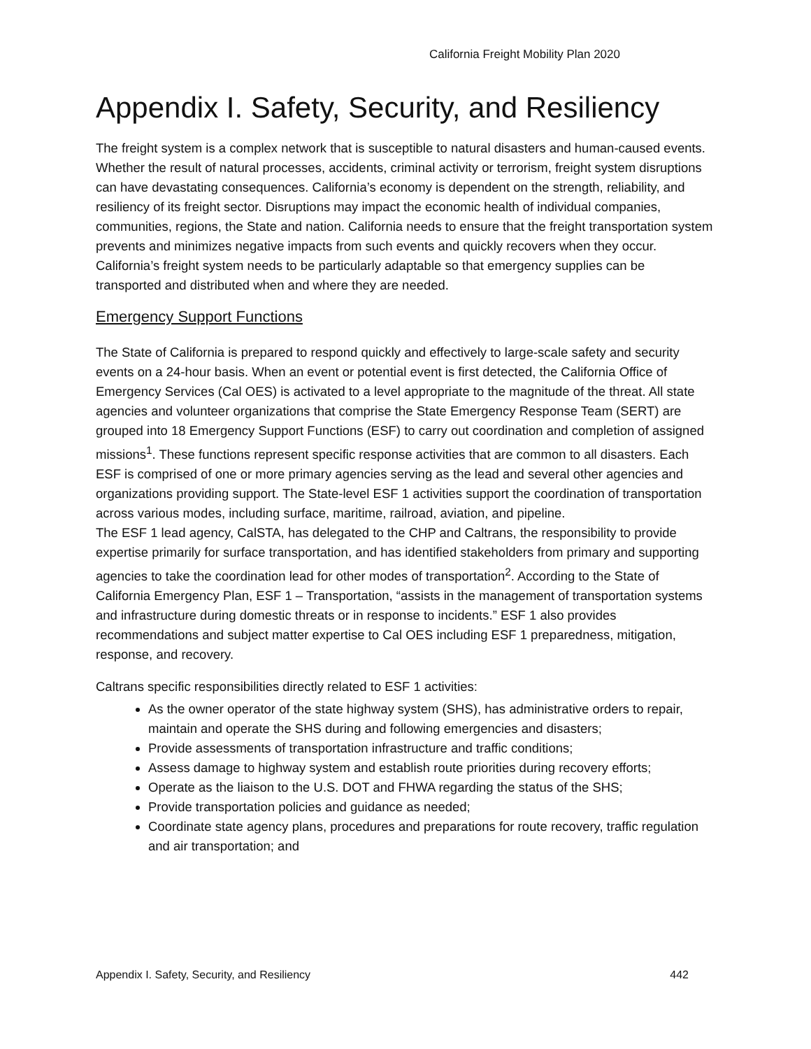California Freight Mobility Plan 2020
Appendix I. Safety, Security, and Resiliency
The freight system is a complex network that is susceptible to natural disasters and human-caused events. Whether the result of natural processes, accidents, criminal activity or terrorism, freight system disruptions can have devastating consequences. California’s economy is dependent on the strength, reliability, and resiliency of its freight sector. Disruptions may impact the economic health of individual companies, communities, regions, the State and nation. California needs to ensure that the freight transportation system prevents and minimizes negative impacts from such events and quickly recovers when they occur. California’s freight system needs to be particularly adaptable so that emergency supplies can be transported and distributed when and where they are needed.
Emergency Support Functions
The State of California is prepared to respond quickly and effectively to large-scale safety and security events on a 24-hour basis. When an event or potential event is first detected, the California Office of Emergency Services (Cal OES) is activated to a level appropriate to the magnitude of the threat. All state agencies and volunteer organizations that comprise the State Emergency Response Team (SERT) are grouped into 18 Emergency Support Functions (ESF) to carry out coordination and completion of assigned missions<sup>1</sup>. These functions represent specific response activities that are common to all disasters. Each ESF is comprised of one or more primary agencies serving as the lead and several other agencies and organizations providing support. The State-level ESF 1 activities support the coordination of transportation across various modes, including surface, maritime, railroad, aviation, and pipeline.
The ESF 1 lead agency, CalSTA, has delegated to the CHP and Caltrans, the responsibility to provide expertise primarily for surface transportation, and has identified stakeholders from primary and supporting agencies to take the coordination lead for other modes of transportation<sup>2</sup>. According to the State of California Emergency Plan, ESF 1 – Transportation, “assists in the management of transportation systems and infrastructure during domestic threats or in response to incidents.” ESF 1 also provides recommendations and subject matter expertise to Cal OES including ESF 1 preparedness, mitigation, response, and recovery.
Caltrans specific responsibilities directly related to ESF 1 activities:
As the owner operator of the state highway system (SHS), has administrative orders to repair, maintain and operate the SHS during and following emergencies and disasters;
Provide assessments of transportation infrastructure and traffic conditions;
Assess damage to highway system and establish route priorities during recovery efforts;
Operate as the liaison to the U.S. DOT and FHWA regarding the status of the SHS;
Provide transportation policies and guidance as needed;
Coordinate state agency plans, procedures and preparations for route recovery, traffic regulation and air transportation; and
Appendix I. Safety, Security, and Resiliency 442